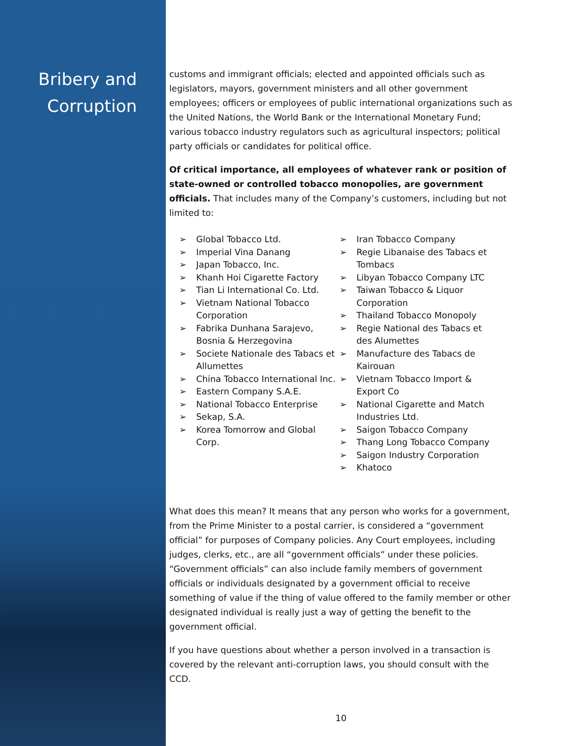Bribery and
Corruption
customs and immigrant officials; elected and appointed officials such as legislators, mayors, government ministers and all other government employees; officers or employees of public international organizations such as the United Nations, the World Bank or the International Monetary Fund; various tobacco industry regulators such as agricultural inspectors; political party officials or candidates for political office.
Of critical importance, all employees of whatever rank or position of state-owned or controlled tobacco monopolies, are government officials. That includes many of the Company’s customers, including but not limited to:
➢ Global Tobacco Ltd.
➢ Imperial Vina Danang
➢ Japan Tobacco, Inc.
➢ Khanh Hoi Cigarette Factory
➢ Tian Li International Co. Ltd.
➢ Vietnam National Tobacco Corporation
➢ Fabrika Dunhana Sarajevo, Bosnia & Herzegovina
➢ Societe Nationale des Tabacs et Allumettes
➢ China Tobacco International Inc.
➢ Eastern Company S.A.E.
➢ National Tobacco Enterprise
➢ Sekap, S.A.
➢ Korea Tomorrow and Global Corp.
➢ Iran Tobacco Company
➢ Regie Libanaise des Tabacs et Tombacs
➢ Libyan Tobacco Company LTC
➢ Taiwan Tobacco & Liquor Corporation
➢ Thailand Tobacco Monopoly
➢ Regie National des Tabacs et des Alumettes
➢ Manufacture des Tabacs de Kairouan
➢ Vietnam Tobacco Import & Export Co
➢ National Cigarette and Match Industries Ltd.
➢ Saigon Tobacco Company
➢ Thang Long Tobacco Company
➢ Saigon Industry Corporation
➢ Khatoco
What does this mean? It means that any person who works for a government, from the Prime Minister to a postal carrier, is considered a “government official” for purposes of Company policies. Any Court employees, including judges, clerks, etc., are all “government officials” under these policies. “Government officials” can also include family members of government officials or individuals designated by a government official to receive something of value if the thing of value offered to the family member or other designated individual is really just a way of getting the benefit to the government official.
If you have questions about whether a person involved in a transaction is covered by the relevant anti-corruption laws, you should consult with the CCD.
10